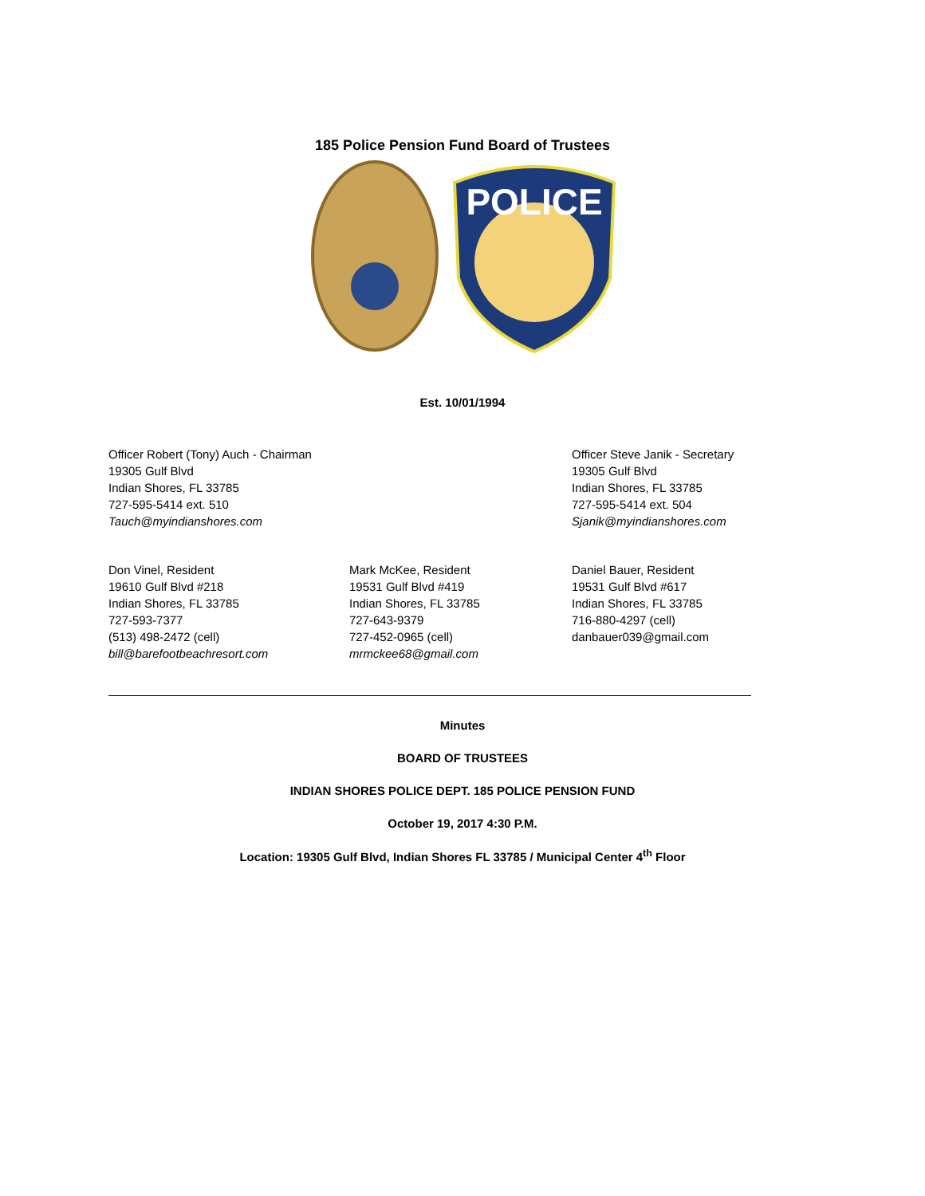185 Police Pension Fund Board of Trustees
POLICE
Est. 10/01/1994
Officer Robert (Tony) Auch - Chairman
19305 Gulf Blvd
Indian Shores, FL 33785
727-595-5414 ext. 510
Tauch@myindianshores.com
Officer Steve Janik - Secretary
19305 Gulf Blvd
Indian Shores, FL 33785
727-595-5414 ext. 504
Sjanik@myindianshores.com
Don Vinel, Resident
19610 Gulf Blvd #218
Indian Shores, FL 33785
727-593-7377
(513) 498-2472 (cell)
bill@barefootbeachresort.com
Mark McKee, Resident
19531 Gulf Blvd #419
Indian Shores, FL 33785
727-643-9379
727-452-0965 (cell)
mrmckee68@gmail.com
Daniel Bauer, Resident
19531 Gulf Blvd #617
Indian Shores, FL 33785
716-880-4297 (cell)
danbauer039@gmail.com
Minutes
BOARD OF TRUSTEES
INDIAN SHORES POLICE DEPT. 185 POLICE PENSION FUND
October 19, 2017 4:30 P.M.
Location: 19305 Gulf Blvd, Indian Shores FL 33785 / Municipal Center 4<sup>th</sup> Floor